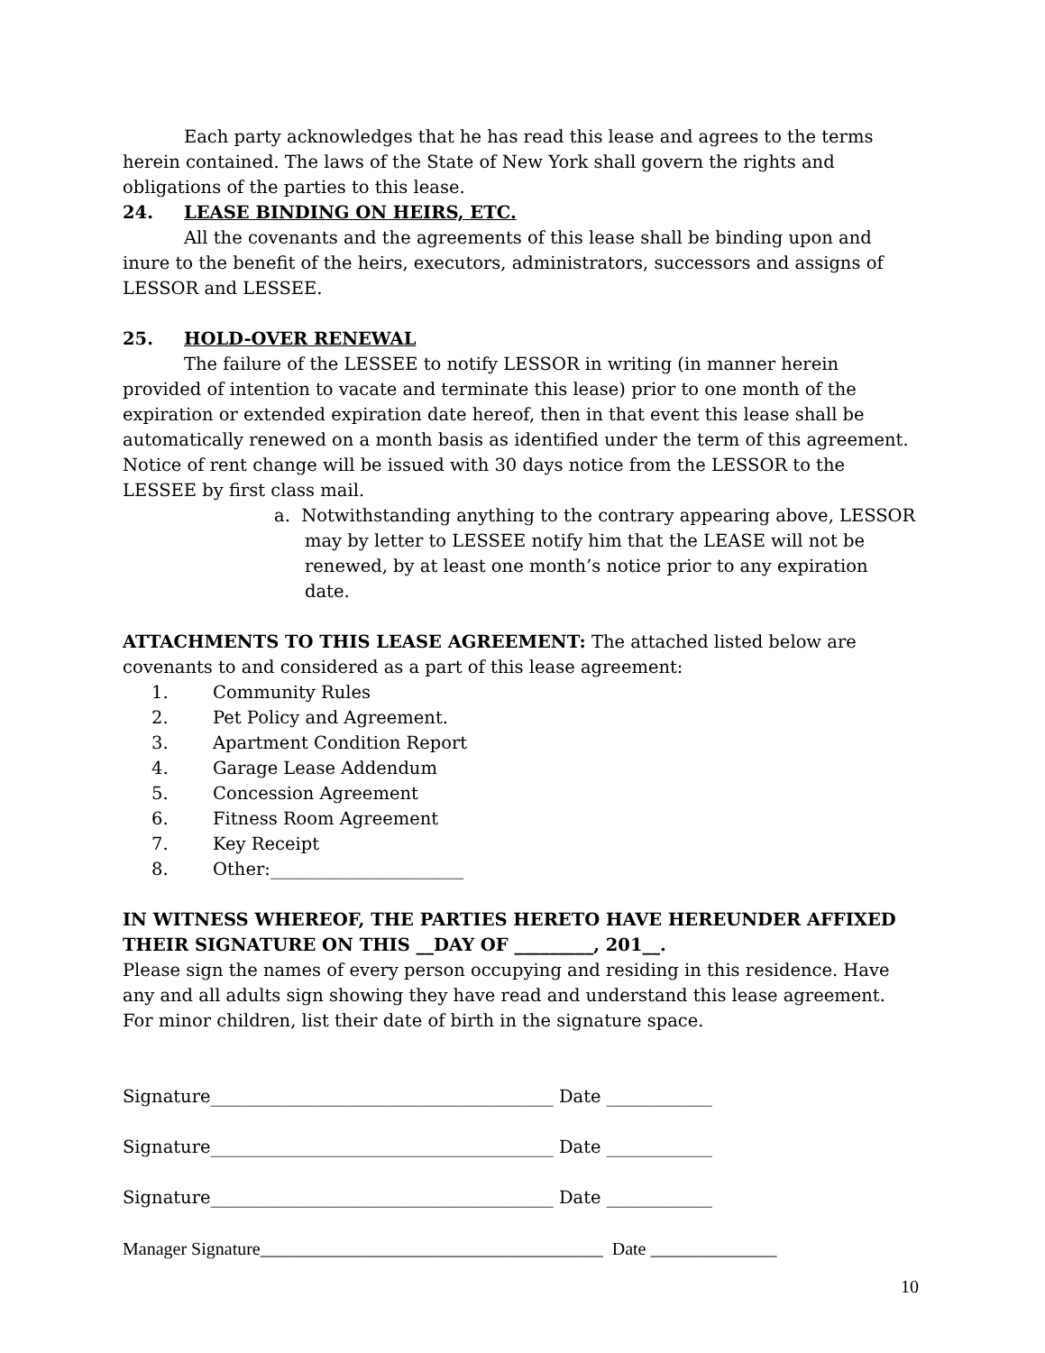Each party acknowledges that he has read this lease and agrees to the terms herein contained. The laws of the State of New York shall govern the rights and obligations of the parties to this lease.
24. LEASE BINDING ON HEIRS, ETC.
All the covenants and the agreements of this lease shall be binding upon and inure to the benefit of the heirs, executors, administrators, successors and assigns of LESSOR and LESSEE.
25. HOLD-OVER RENEWAL
The failure of the LESSEE to notify LESSOR in writing (in manner herein provided of intention to vacate and terminate this lease) prior to one month of the expiration or extended expiration date hereof, then in that event this lease shall be automatically renewed on a month basis as identified under the term of this agreement. Notice of rent change will be issued with 30 days notice from the LESSOR to the LESSEE by first class mail.
a. Notwithstanding anything to the contrary appearing above, LESSOR may by letter to LESSEE notify him that the LEASE will not be renewed, by at least one month’s notice prior to any expiration date.
ATTACHMENTS TO THIS LEASE AGREEMENT: The attached listed below are covenants to and considered as a part of this lease agreement:
1. Community Rules
2. Pet Policy and Agreement.
3. Apartment Condition Report
4. Garage Lease Addendum
5. Concession Agreement
6. Fitness Room Agreement
7. Key Receipt
8. Other:______________________
IN WITNESS WHEREOF, THE PARTIES HERETO HAVE HEREUNDER AFFIXED THEIR SIGNATURE ON THIS __DAY OF _________, 201__.
Please sign the names of every person occupying and residing in this residence. Have any and all adults sign showing they have read and understand this lease agreement. For minor children, list their date of birth in the signature space.
Signature_______________________________________ Date ____________
Signature_______________________________________ Date ____________
Signature_______________________________________ Date ____________
Manager Signature______________________________________ Date ______________
10